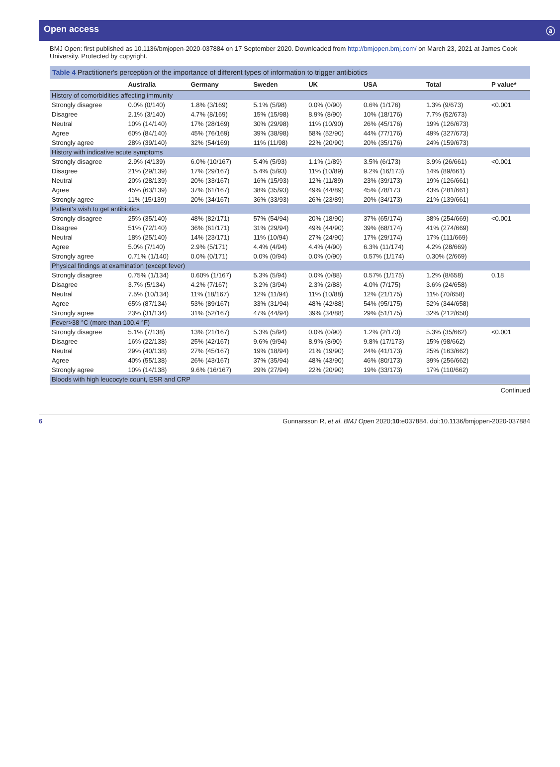Open access ⓐ
BMJ Open: first published as 10.1136/bmjopen-2020-037884 on 17 September 2020. Downloaded from http://bmjopen.bmj.com/ on March 23, 2021 at James Cook University. Protected by copyright.
Table 4 Practitioner's perception of the importance of different types of information to trigger antibiotics
| | Australia | Germany | Sweden | UK | USA | Total | P value* |
| --- | --- | --- | --- | --- | --- | --- | --- |
| History of comorbidities affecting immunity | | | | | | | |
| Strongly disagree | 0.0% (0/140) | 1.8% (3/169) | 5.1% (5/98) | 0.0% (0/90) | 0.6% (1/176) | 1.3% (9/673) | <0.001 |
| Disagree | 2.1% (3/140) | 4.7% (8/169) | 15% (15/98) | 8.9% (8/90) | 10% (18/176) | 7.7% (52/673) | |
| Neutral | 10% (14/140) | 17% (28/169) | 30% (29/98) | 11% (10/90) | 26% (45/176) | 19% (126/673) | |
| Agree | 60% (84/140) | 45% (76/169) | 39% (38/98) | 58% (52/90) | 44% (77/176) | 49% (327/673) | |
| Strongly agree | 28% (39/140) | 32% (54/169) | 11% (11/98) | 22% (20/90) | 20% (35/176) | 24% (159/673) | |
| History with indicative acute symptoms | | | | | | | |
| Strongly disagree | 2.9% (4/139) | 6.0% (10/167) | 5.4% (5/93) | 1.1% (1/89) | 3.5% (6/173) | 3.9% (26/661) | <0.001 |
| Disagree | 21% (29/139) | 17% (29/167) | 5.4% (5/93) | 11% (10/89) | 9.2% (16/173) | 14% (89/661) | |
| Neutral | 20% (28/139) | 20% (33/167) | 16% (15/93) | 12% (11/89) | 23% (39/173) | 19% (126/661) | |
| Agree | 45% (63/139) | 37% (61/167) | 38% (35/93) | 49% (44/89) | 45% (78/173 | 43% (281/661) | |
| Strongly agree | 11% (15/139) | 20% (34/167) | 36% (33/93) | 26% (23/89) | 20% (34/173) | 21% (139/661) | |
| Patient's wish to get antibiotics | | | | | | | |
| Strongly disagree | 25% (35/140) | 48% (82/171) | 57% (54/94) | 20% (18/90) | 37% (65/174) | 38% (254/669) | <0.001 |
| Disagree | 51% (72/140) | 36% (61/171) | 31% (29/94) | 49% (44/90) | 39% (68/174) | 41% (274/669) | |
| Neutral | 18% (25/140) | 14% (23/171) | 11% (10/94) | 27% (24/90) | 17% (29/174) | 17% (111/669) | |
| Agree | 5.0% (7/140) | 2.9% (5/171) | 4.4% (4/94) | 4.4% (4/90) | 6.3% (11/174) | 4.2% (28/669) | |
| Strongly agree | 0.71% (1/140) | 0.0% (0/171) | 0.0% (0/94) | 0.0% (0/90) | 0.57% (1/174) | 0.30% (2/669) | |
| Physical findings at examination (except fever) | | | | | | | |
| Strongly disagree | 0.75% (1/134) | 0.60% (1/167) | 5.3% (5/94) | 0.0% (0/88) | 0.57% (1/175) | 1.2% (8/658) | 0.18 |
| Disagree | 3.7% (5/134) | 4.2% (7/167) | 3.2% (3/94) | 2.3% (2/88) | 4.0% (7/175) | 3.6% (24/658) | |
| Neutral | 7.5% (10/134) | 11% (18/167) | 12% (11/94) | 11% (10/88) | 12% (21/175) | 11% (70/658) | |
| Agree | 65% (87/134) | 53% (89/167) | 33% (31/94) | 48% (42/88) | 54% (95/175) | 52% (344/658) | |
| Strongly agree | 23% (31/134) | 31% (52/167) | 47% (44/94) | 39% (34/88) | 29% (51/175) | 32% (212/658) | |
| Fever>38 °C (more than 100.4 °F) | | | | | | | |
| Strongly disagree | 5.1% (7/138) | 13% (21/167) | 5.3% (5/94) | 0.0% (0/90) | 1.2% (2/173) | 5.3% (35/662) | <0.001 |
| Disagree | 16% (22/138) | 25% (42/167) | 9.6% (9/94) | 8.9% (8/90) | 9.8% (17/173) | 15% (98/662) | |
| Neutral | 29% (40/138) | 27% (45/167) | 19% (18/94) | 21% (19/90) | 24% (41/173) | 25% (163/662) | |
| Agree | 40% (55/138) | 26% (43/167) | 37% (35/94) | 48% (43/90) | 46% (80/173) | 39% (256/662) | |
| Strongly agree | 10% (14/138) | 9.6% (16/167) | 29% (27/94) | 22% (20/90) | 19% (33/173) | 17% (110/662) | |
| Bloods with high leucocyte count, ESR and CRP | | | | | | | |
Continued
6 Gunnarsson R, et al. BMJ Open 2020;10:e037884. doi:10.1136/bmjopen-2020-037884